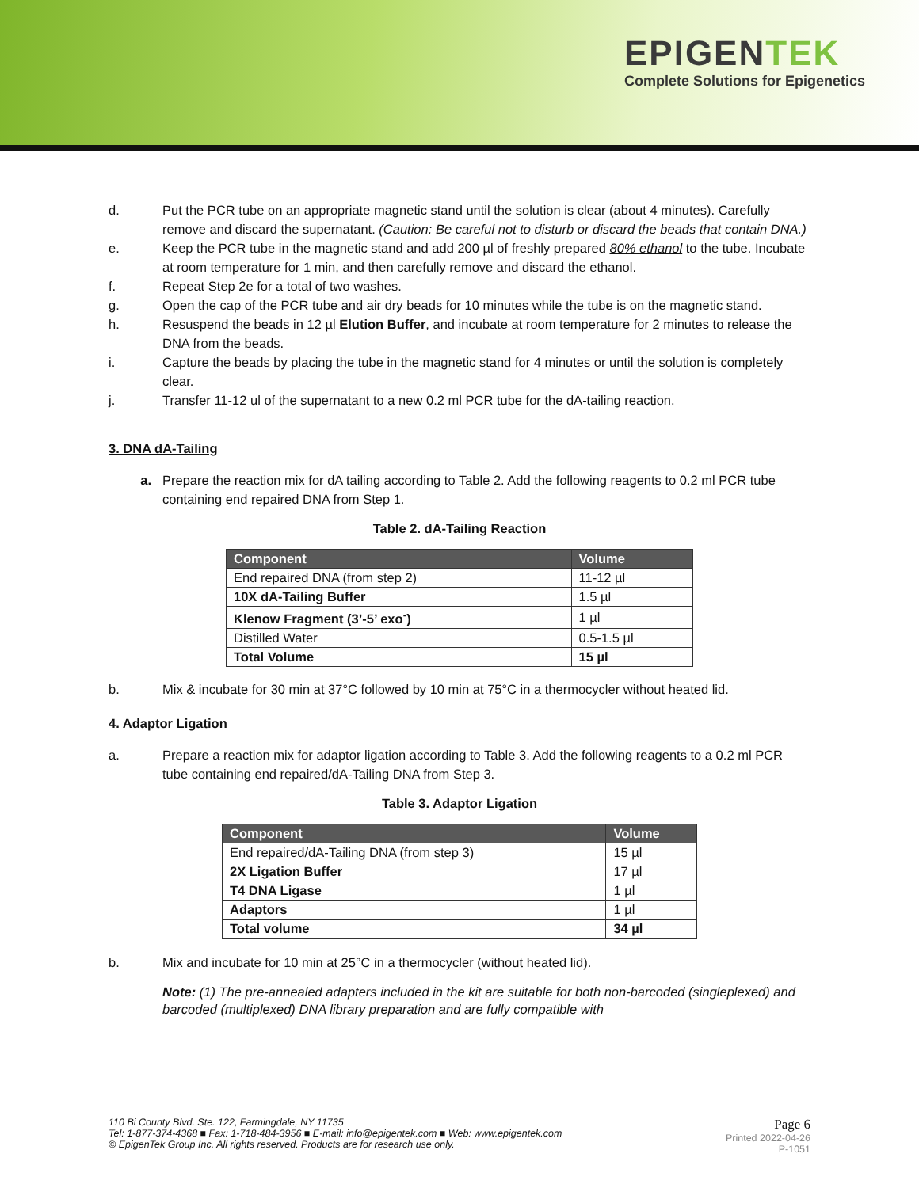EPIGENTEK
Complete Solutions for Epigenetics
d. Put the PCR tube on an appropriate magnetic stand until the solution is clear (about 4 minutes). Carefully remove and discard the supernatant. (Caution: Be careful not to disturb or discard the beads that contain DNA.)
e. Keep the PCR tube in the magnetic stand and add 200 µl of freshly prepared 80% ethanol to the tube. Incubate at room temperature for 1 min, and then carefully remove and discard the ethanol.
f. Repeat Step 2e for a total of two washes.
g. Open the cap of the PCR tube and air dry beads for 10 minutes while the tube is on the magnetic stand.
h. Resuspend the beads in 12 µl Elution Buffer, and incubate at room temperature for 2 minutes to release the DNA from the beads.
i. Capture the beads by placing the tube in the magnetic stand for 4 minutes or until the solution is completely clear.
j. Transfer 11-12 ul of the supernatant to a new 0.2 ml PCR tube for the dA-tailing reaction.
3. DNA dA-Tailing
a. Prepare the reaction mix for dA tailing according to Table 2. Add the following reagents to 0.2 ml PCR tube containing end repaired DNA from Step 1.
Table 2. dA-Tailing Reaction
| Component | Volume |
| --- | --- |
| End repaired DNA (from step 2) | 11-12 µl |
| 10X dA-Tailing Buffer | 1.5 µl |
| Klenow Fragment (3’-5’ exo<sup>-</sup>) | 1 µl |
| Distilled Water | 0.5-1.5 µl |
| Total Volume | 15 µl |
b. Mix & incubate for 30 min at 37°C followed by 10 min at 75°C in a thermocycler without heated lid.
4. Adaptor Ligation
a. Prepare a reaction mix for adaptor ligation according to Table 3. Add the following reagents to a 0.2 ml PCR tube containing end repaired/dA-Tailing DNA from Step 3.
Table 3. Adaptor Ligation
| Component | Volume |
| --- | --- |
| End repaired/dA-Tailing DNA (from step 3) | 15 µl |
| 2X Ligation Buffer | 17 µl |
| T4 DNA Ligase | 1 µl |
| Adaptors | 1 µl |
| Total volume | 34 µl |
b. Mix and incubate for 10 min at 25°C in a thermocycler (without heated lid).
Note: (1) The pre-annealed adapters included in the kit are suitable for both non-barcoded (singleplexed) and barcoded (multiplexed) DNA library preparation and are fully compatible with
110 Bi County Blvd. Ste. 122, Farmingdale, NY 11735
Tel: 1-877-374-4368 ■ Fax: 1-718-484-3956 ■ E-mail: info@epigentek.com ■ Web: www.epigentek.com
© EpigenTek Group Inc. All rights reserved. Products are for research use only.
Page 6
Printed 2022-04-26
P-1051